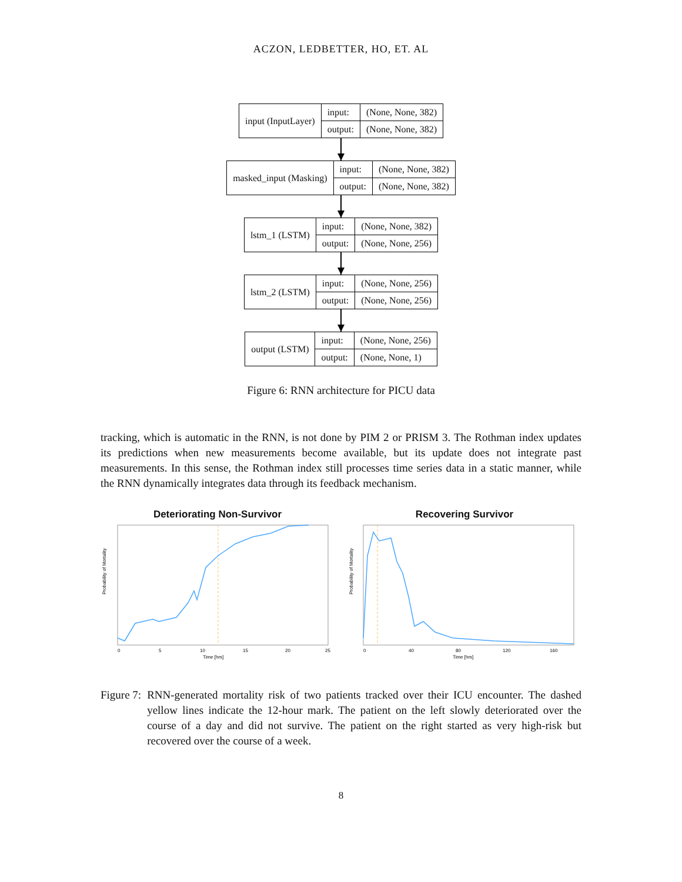ACZON, LEDBETTER, HO, ET. AL
| input (InputLayer) | input: | (None, None, 382) |
| | output: | (None, None, 382) |
| masked_input (Masking) | input: | (None, None, 382) |
| | output: | (None, None, 382) |
| lstm_1 (LSTM) | input: | (None, None, 382) |
| | output: | (None, None, 256) |
| lstm_2 (LSTM) | input: | (None, None, 256) |
| | output: | (None, None, 256) |
| output (LSTM) | input: | (None, None, 256) |
| | output: | (None, None, 1) |
Figure 6: RNN architecture for PICU data
tracking, which is automatic in the RNN, is not done by PIM 2 or PRISM 3. The Rothman index updates its predictions when new measurements become available, but its update does not integrate past measurements. In this sense, the Rothman index still processes time series data in a static manner, while the RNN dynamically integrates data through its feedback mechanism.
Deteriorating Non-Survivor
Probability of Mortality
Time [hrs]
0
5
10
15
20
25
Recovering Survivor
Probability of Mortality
Time [hrs]
0
40
80
120
160
Figure 7: RNN-generated mortality risk of two patients tracked over their ICU encounter. The dashed yellow lines indicate the 12-hour mark. The patient on the left slowly deteriorated over the course of a day and did not survive. The patient on the right started as very high-risk but recovered over the course of a week.
8